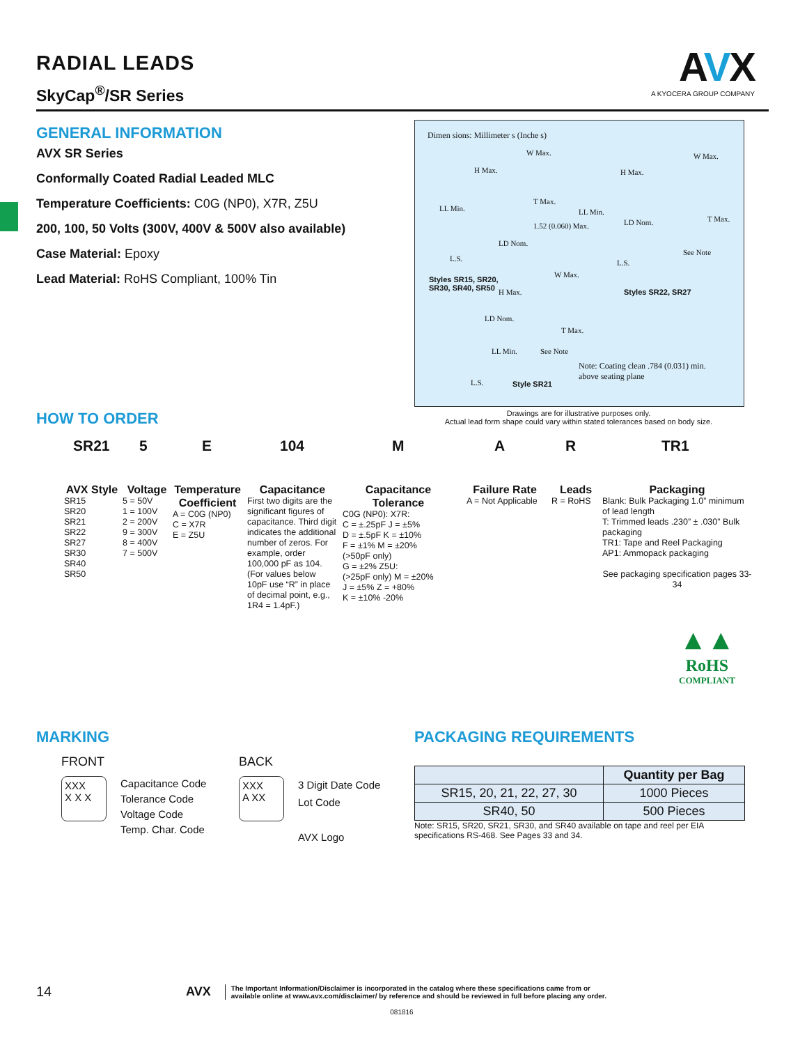RADIAL LEADS
SkyCap<sup>®</sup>/SR Series
AVX
A KYOCERA GROUP COMPANY
GENERAL INFORMATION
AVX SR Series
Conformally Coated Radial Leaded MLC
Temperature Coefficients: C0G (NP0), X7R, Z5U
200, 100, 50 Volts (300V, 400V & 500V also available)
Case Material: Epoxy
Lead Material: RoHS Compliant, 100% Tin
Dimen sions: Millimeter s (Inche s)
W Max.
H Max.
LL Min.
T Max.
1.52 (0.060) Max.
LD Nom.
L.S.
Styles SR15, SR20,
SR30, SR40, SR50
W Max.
H Max.
LL Min.
LD Nom. T Max.
See Note
L.S.
Styles SR22, SR27
W Max.
H Max.
LD Nom.
T Max.
LL Min. See Note
L.S. Style SR21
Note: Coating clean .784 (0.031) min.
above seating plane
Drawings are for illustrative purposes only.
Actual lead form shape could vary within stated tolerances based on body size.
HOW TO ORDER
SR21 5 E 104 M A R TR1
AVX Style
SR15
SR20
SR21
SR22
SR27
SR30
SR40
SR50
Voltage
5 = 50V
1 = 100V
2 = 200V
9 = 300V
8 = 400V
7 = 500V
Temperature Coefficient
A = C0G (NP0)
C = X7R
E = Z5U
Capacitance
First two digits are the significant figures of capacitance. Third digit indicates the additional number of zeros. For example, order 100,000 pF as 104. (For values below 10pF use “R” in place of decimal point, e.g., 1R4 = 1.4pF.)
Capacitance Tolerance
C0G (NP0): X7R:
C = ±.25pF J = ±5%
D = ±.5pF K = ±10%
F = ±1% M = ±20%
(>50pF only)
G = ±2% Z5U:
(>25pF only) M = ±20%
J = ±5% Z = +80%
K = ±10% -20%
Failure Rate
A = Not Applicable
Leads
R = RoHS
Packaging
Blank: Bulk Packaging 1.0” minimum of lead length
T: Trimmed leads .230” ± .030” Bulk packaging
TR1: Tape and Reel Packaging
AP1: Ammopack packaging
See packaging specification pages 33-34
▲▲
RoHS
COMPLIANT
MARKING
FRONT
XXX
X X X
Capacitance Code
Tolerance Code
Voltage Code
Temp. Char. Code
BACK
XXX
A XX
3 Digit Date Code
Lot Code
AVX Logo
PACKAGING REQUIREMENTS
| | Quantity per Bag |
| --- | --- |
| SR15, 20, 21, 22, 27, 30 | 1000 Pieces |
| SR40, 50 | 500 Pieces |
Note: SR15, SR20, SR21, SR30, and SR40 available on tape and reel per EIA specifications RS-468. See Pages 33 and 34.
14 AVX The Important Information/Disclaimer is incorporated in the catalog where these specifications came from or
available online at www.avx.com/disclaimer/ by reference and should be reviewed in full before placing any order.
081816